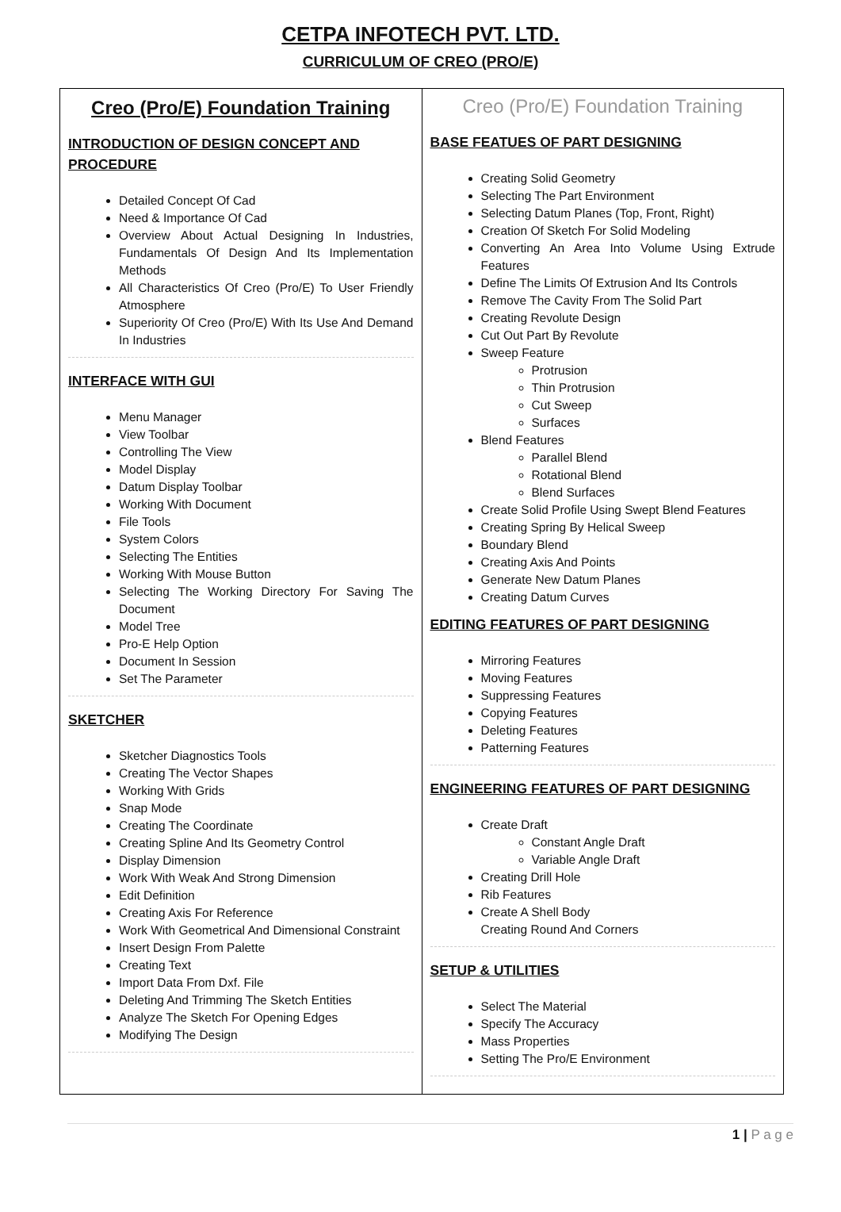CETPA INFOTECH PVT. LTD.
CURRICULUM OF CREO (PRO/E)
| Creo (Pro/E) Foundation Training INTRODUCTION OF DESIGN CONCEPT AND PROCEDURE Detailed Concept Of Cad Need & Importance Of Cad Overview About Actual Designing In Industries, Fundamentals Of Design And Its Implementation Methods All Characteristics Of Creo (Pro/E) To User Friendly Atmosphere Superiority Of Creo (Pro/E) With Its Use And Demand In Industries INTERFACE WITH GUI Menu Manager View Toolbar Controlling The View Model Display Datum Display Toolbar Working With Document File Tools System Colors Selecting The Entities Working With Mouse Button Selecting The Working Directory For Saving The Document Model Tree Pro-E Help Option Document In Session Set The Parameter SKETCHER Sketcher Diagnostics Tools Creating The Vector Shapes Working With Grids Snap Mode Creating The Coordinate Creating Spline And Its Geometry Control Display Dimension Work With Weak And Strong Dimension Edit Definition Creating Axis For Reference Work With Geometrical And Dimensional Constraint Insert Design From Palette Creating Text Import Data From Dxf. File Deleting And Trimming The Sketch Entities Analyze The Sketch For Opening Edges Modifying The Design | Creo (Pro/E) Foundation Training BASE FEATUES OF PART DESIGNING Creating Solid Geometry Selecting The Part Environment Selecting Datum Planes (Top, Front, Right) Creation Of Sketch For Solid Modeling Converting An Area Into Volume Using Extrude Features Define The Limits Of Extrusion And Its Controls Remove The Cavity From The Solid Part Creating Revolute Design Cut Out Part By Revolute Sweep Feature Protrusion Thin Protrusion Cut Sweep Surfaces Blend Features Parallel Blend Rotational Blend Blend Surfaces Create Solid Profile Using Swept Blend Features Creating Spring By Helical Sweep Boundary Blend Creating Axis And Points Generate New Datum Planes Creating Datum Curves EDITING FEATURES OF PART DESIGNING Mirroring Features Moving Features Suppressing Features Copying Features Deleting Features Patterning Features ENGINEERING FEATURES OF PART DESIGNING Create Draft Constant Angle Draft Variable Angle Draft Creating Drill Hole Rib Features Create A Shell Body Creating Round And Corners SETUP & UTILITIES Select The Material Specify The Accuracy Mass Properties Setting The Pro/E Environment |
1 | P a g e